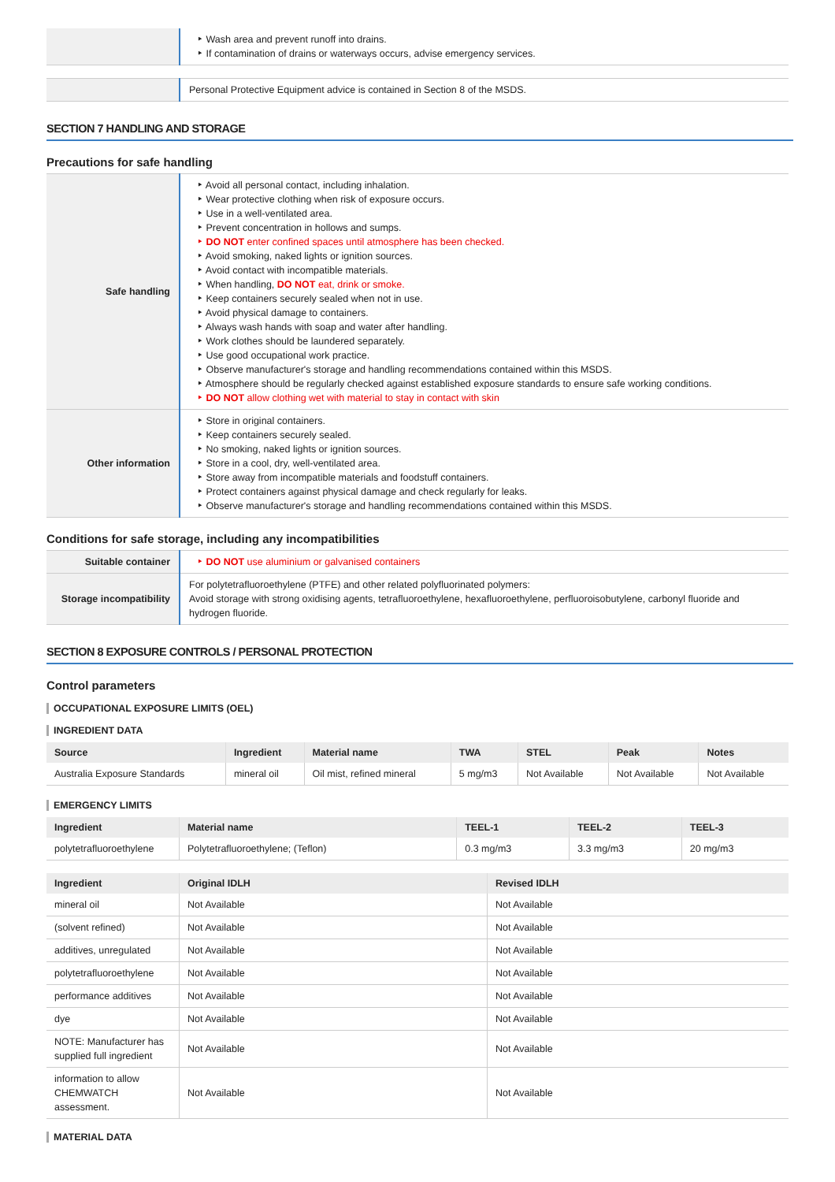| | ‣ Wash area and prevent runoff into drains. ‣ If contamination of drains or waterways occurs, advise emergency services. |
| | Personal Protective Equipment advice is contained in Section 8 of the MSDS. |
SECTION 7 HANDLING AND STORAGE
Precautions for safe handling
| Safe handling | ‣ Avoid all personal contact, including inhalation. ‣ Wear protective clothing when risk of exposure occurs. ‣ Use in a well-ventilated area. ‣ Prevent concentration in hollows and sumps. ‣ DO NOT enter confined spaces until atmosphere has been checked. ‣ Avoid smoking, naked lights or ignition sources. ‣ Avoid contact with incompatible materials. ‣ When handling, DO NOT eat, drink or smoke. ‣ Keep containers securely sealed when not in use. ‣ Avoid physical damage to containers. ‣ Always wash hands with soap and water after handling. ‣ Work clothes should be laundered separately. ‣ Use good occupational work practice. ‣ Observe manufacturer's storage and handling recommendations contained within this MSDS. ‣ Atmosphere should be regularly checked against established exposure standards to ensure safe working conditions. ‣ DO NOT allow clothing wet with material to stay in contact with skin |
| Other information | ‣ Store in original containers. ‣ Keep containers securely sealed. ‣ No smoking, naked lights or ignition sources. ‣ Store in a cool, dry, well-ventilated area. ‣ Store away from incompatible materials and foodstuff containers. ‣ Protect containers against physical damage and check regularly for leaks. ‣ Observe manufacturer's storage and handling recommendations contained within this MSDS. |
Conditions for safe storage, including any incompatibilities
| Suitable container | ‣ DO NOT use aluminium or galvanised containers |
| Storage incompatibility | For polytetrafluoroethylene (PTFE) and other related polyfluorinated polymers: Avoid storage with strong oxidising agents, tetrafluoroethylene, hexafluoroethylene, perfluoroisobutylene, carbonyl fluoride and hydrogen fluoride. |
SECTION 8 EXPOSURE CONTROLS / PERSONAL PROTECTION
Control parameters
OCCUPATIONAL EXPOSURE LIMITS (OEL)
INGREDIENT DATA
| Source | Ingredient | Material name | TWA | STEL | Peak | Notes |
| --- | --- | --- | --- | --- | --- | --- |
| Australia Exposure Standards | mineral oil | Oil mist, refined mineral | 5 mg/m3 | Not Available | Not Available | Not Available |
EMERGENCY LIMITS
| Ingredient | Material name | TEEL-1 | TEEL-2 | TEEL-3 |
| --- | --- | --- | --- | --- |
| polytetrafluoroethylene | Polytetrafluoroethylene; (Teflon) | 0.3 mg/m3 | 3.3 mg/m3 | 20 mg/m3 |
| Ingredient | Original IDLH | Revised IDLH |
| --- | --- | --- |
| mineral oil | Not Available | Not Available |
| (solvent refined) | Not Available | Not Available |
| additives, unregulated | Not Available | Not Available |
| polytetrafluoroethylene | Not Available | Not Available |
| performance additives | Not Available | Not Available |
| dye | Not Available | Not Available |
| NOTE: Manufacturer has supplied full ingredient | Not Available | Not Available |
| information to allow CHEMWATCH assessment. | Not Available | Not Available |
MATERIAL DATA